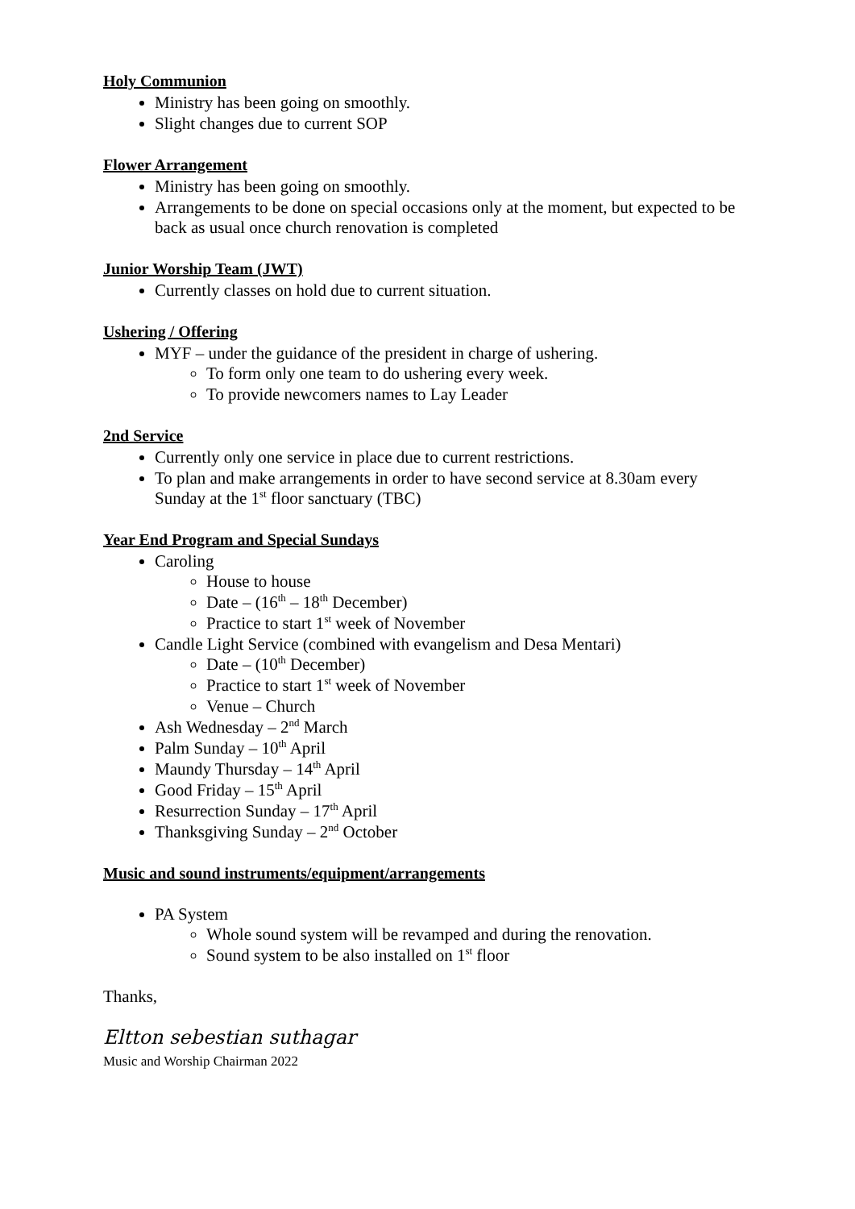Holy Communion
Ministry has been going on smoothly.
Slight changes due to current SOP
Flower Arrangement
Ministry has been going on smoothly.
Arrangements to be done on special occasions only at the moment, but expected to be back as usual once church renovation is completed
Junior Worship Team (JWT)
Currently classes on hold due to current situation.
Ushering / Offering
MYF – under the guidance of the president in charge of ushering.
To form only one team to do ushering every week.
To provide newcomers names to Lay Leader
2nd Service
Currently only one service in place due to current restrictions.
To plan and make arrangements in order to have second service at 8.30am every Sunday at the 1<sup>st</sup> floor sanctuary (TBC)
Year End Program and Special Sundays
Caroling
House to house
Date – (16<sup>th</sup> – 18<sup>th</sup> December)
Practice to start 1<sup>st</sup> week of November
Candle Light Service (combined with evangelism and Desa Mentari)
Date – (10<sup>th</sup> December)
Practice to start 1<sup>st</sup> week of November
Venue – Church
Ash Wednesday – 2<sup>nd</sup> March
Palm Sunday – 10<sup>th</sup> April
Maundy Thursday – 14<sup>th</sup> April
Good Friday – 15<sup>th</sup> April
Resurrection Sunday – 17<sup>th</sup> April
Thanksgiving Sunday – 2<sup>nd</sup> October
Music and sound instruments/equipment/arrangements
PA System
Whole sound system will be revamped and during the renovation.
Sound system to be also installed on 1<sup>st</sup> floor
Thanks,
Eltton sebestian suthagar
Music and Worship Chairman 2022